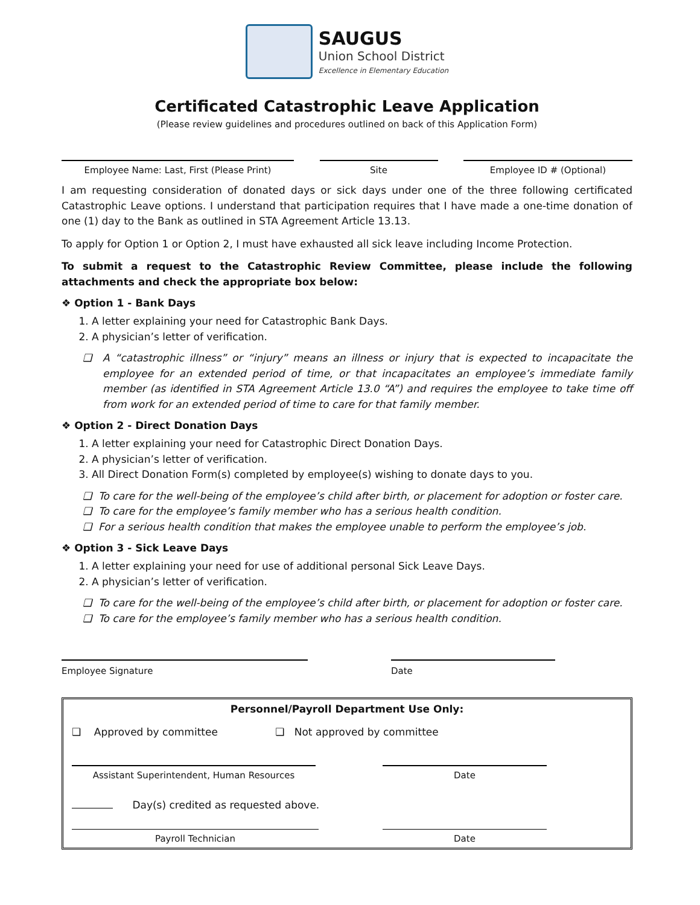SAUGUS
Union School District
Excellence in Elementary Education
Certificated Catastrophic Leave Application
(Please review guidelines and procedures outlined on back of this Application Form)
Employee Name: Last, First (Please Print) Site Employee ID # (Optional)
I am requesting consideration of donated days or sick days under one of the three following certificated Catastrophic Leave options. I understand that participation requires that I have made a one-time donation of one (1) day to the Bank as outlined in STA Agreement Article 13.13.
To apply for Option 1 or Option 2, I must have exhausted all sick leave including Income Protection.
To submit a request to the Catastrophic Review Committee, please include the following attachments and check the appropriate box below:
❖ Option 1 - Bank Days
1. A letter explaining your need for Catastrophic Bank Days.
2. A physician’s letter of verification.
❑ A “catastrophic illness” or “injury” means an illness or injury that is expected to incapacitate the employee for an extended period of time, or that incapacitates an employee’s immediate family member (as identified in STA Agreement Article 13.0 “A”) and requires the employee to take time off from work for an extended period of time to care for that family member.
❖ Option 2 - Direct Donation Days
1. A letter explaining your need for Catastrophic Direct Donation Days.
2. A physician’s letter of verification.
3. All Direct Donation Form(s) completed by employee(s) wishing to donate days to you.
❑ To care for the well-being of the employee’s child after birth, or placement for adoption or foster care.
❑ To care for the employee’s family member who has a serious health condition.
❑ For a serious health condition that makes the employee unable to perform the employee’s job.
❖ Option 3 - Sick Leave Days
1. A letter explaining your need for use of additional personal Sick Leave Days.
2. A physician’s letter of verification.
❑ To care for the well-being of the employee’s child after birth, or placement for adoption or foster care.
❑ To care for the employee’s family member who has a serious health condition.
Employee Signature Date
Personnel/Payroll Department Use Only:
❑ Approved by committee ❑ Not approved by committee
Assistant Superintendent, Human Resources Date
Day(s) credited as requested above.
Payroll Technician Date